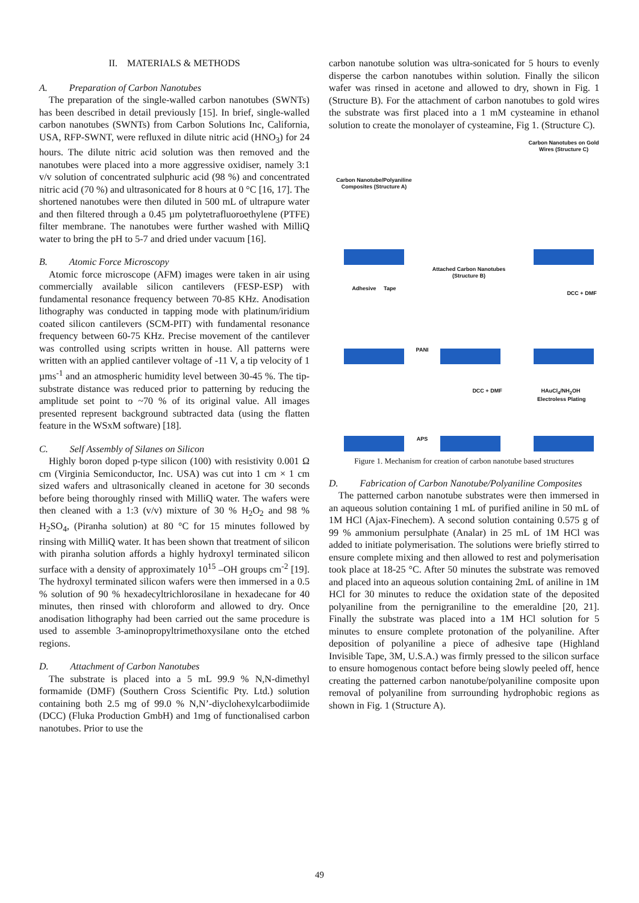II. MATERIALS & METHODS
A. Preparation of Carbon Nanotubes
The preparation of the single-walled carbon nanotubes (SWNTs) has been described in detail previously [15]. In brief, single-walled carbon nanotubes (SWNTs) from Carbon Solutions Inc, California, USA, RFP-SWNT, were refluxed in dilute nitric acid (HNO<sub>3</sub>) for 24 hours. The dilute nitric acid solution was then removed and the nanotubes were placed into a more aggressive oxidiser, namely 3:1 v/v solution of concentrated sulphuric acid (98 %) and concentrated nitric acid (70 %) and ultrasonicated for 8 hours at 0 °C [16, 17]. The shortened nanotubes were then diluted in 500 mL of ultrapure water and then filtered through a 0.45 µm polytetrafluoroethylene (PTFE) filter membrane. The nanotubes were further washed with MilliQ water to bring the pH to 5-7 and dried under vacuum [16].
B. Atomic Force Microscopy
Atomic force microscope (AFM) images were taken in air using commercially available silicon cantilevers (FESP-ESP) with fundamental resonance frequency between 70-85 KHz. Anodisation lithography was conducted in tapping mode with platinum/iridium coated silicon cantilevers (SCM-PIT) with fundamental resonance frequency between 60-75 KHz. Precise movement of the cantilever was controlled using scripts written in house. All patterns were written with an applied cantilever voltage of -11 V, a tip velocity of 1 µms<sup>-1</sup> and an atmospheric humidity level between 30-45 %. The tip-substrate distance was reduced prior to patterning by reducing the amplitude set point to ~70 % of its original value. All images presented represent background subtracted data (using the flatten feature in the WSxM software) [18].
C. Self Assembly of Silanes on Silicon
Highly boron doped p-type silicon (100) with resistivity 0.001 Ω cm (Virginia Semiconductor, Inc. USA) was cut into 1 cm × 1 cm sized wafers and ultrasonically cleaned in acetone for 30 seconds before being thoroughly rinsed with MilliQ water. The wafers were then cleaned with a 1:3 (v/v) mixture of 30 % H<sub>2</sub>O<sub>2</sub> and 98 % H<sub>2</sub>SO<sub>4</sub>, (Piranha solution) at 80 °C for 15 minutes followed by rinsing with MilliQ water. It has been shown that treatment of silicon with piranha solution affords a highly hydroxyl terminated silicon surface with a density of approximately 10<sup>15</sup> –OH groups cm<sup>-2</sup> [19]. The hydroxyl terminated silicon wafers were then immersed in a 0.5 % solution of 90 % hexadecyltrichlorosilane in hexadecane for 40 minutes, then rinsed with chloroform and allowed to dry. Once anodisation lithography had been carried out the same procedure is used to assemble 3-aminopropyltrimethoxysilane onto the etched regions.
D. Attachment of Carbon Nanotubes
The substrate is placed into a 5 mL 99.9 % N,N-dimethyl formamide (DMF) (Southern Cross Scientific Pty. Ltd.) solution containing both 2.5 mg of 99.0 % N,N’-diyclohexylcarbodiimide (DCC) (Fluka Production GmbH) and 1mg of functionalised carbon nanotubes. Prior to use the
carbon nanotube solution was ultra-sonicated for 5 hours to evenly disperse the carbon nanotubes within solution. Finally the silicon wafer was rinsed in acetone and allowed to dry, shown in Fig. 1 (Structure B). For the attachment of carbon nanotubes to gold wires the substrate was first placed into a 1 mM cysteamine in ethanol solution to create the monolayer of cysteamine, Fig 1. (Structure C).
Carbon Nanotubes on Gold Wires (Structure C)
Carbon Nanotube/Polyaniline Composites (Structure A)
Attached Carbon Nanotubes (Structure B)
Adhesive Tape
DCC + DMF
PANI
DCC + DMF
HAuCl<sub>4</sub>/NH<sub>2</sub>OH Electroless Plating
APS
Figure 1. Mechanism for creation of carbon nanotube based structures
D. Fabrication of Carbon Nanotube/Polyaniline Composites
The patterned carbon nanotube substrates were then immersed in an aqueous solution containing 1 mL of purified aniline in 50 mL of 1M HCl (Ajax-Finechem). A second solution containing 0.575 g of 99 % ammonium persulphate (Analar) in 25 mL of 1M HCl was added to initiate polymerisation. The solutions were briefly stirred to ensure complete mixing and then allowed to rest and polymerisation took place at 18-25 °C. After 50 minutes the substrate was removed and placed into an aqueous solution containing 2mL of aniline in 1M HCl for 30 minutes to reduce the oxidation state of the deposited polyaniline from the pernigraniline to the emeraldine [20, 21]. Finally the substrate was placed into a 1M HCl solution for 5 minutes to ensure complete protonation of the polyaniline. After deposition of polyaniline a piece of adhesive tape (Highland Invisible Tape, 3M, U.S.A.) was firmly pressed to the silicon surface to ensure homogenous contact before being slowly peeled off, hence creating the patterned carbon nanotube/polyaniline composite upon removal of polyaniline from surrounding hydrophobic regions as shown in Fig. 1 (Structure A).
49